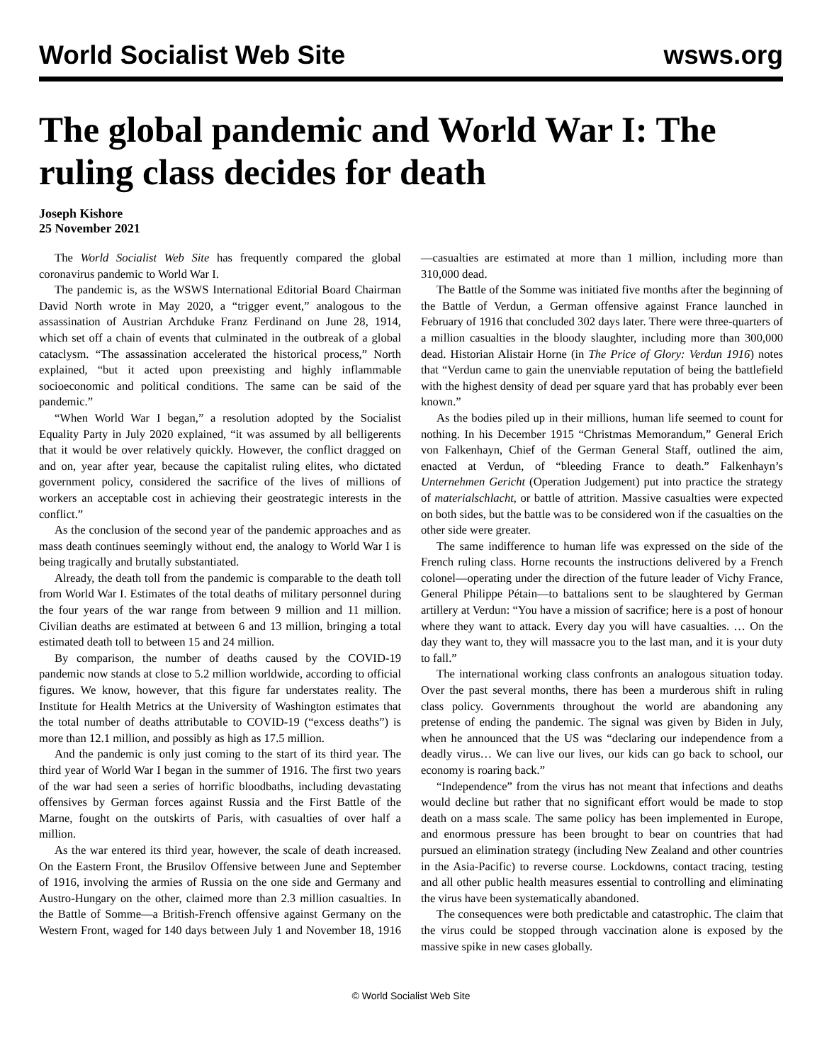World Socialist Web Site
wsws.org
The global pandemic and World War I: The ruling class decides for death
Joseph Kishore
25 November 2021
The World Socialist Web Site has frequently compared the global coronavirus pandemic to World War I.
The pandemic is, as the WSWS International Editorial Board Chairman David North wrote in May 2020, a “trigger event,” analogous to the assassination of Austrian Archduke Franz Ferdinand on June 28, 1914, which set off a chain of events that culminated in the outbreak of a global cataclysm. “The assassination accelerated the historical process,” North explained, “but it acted upon preexisting and highly inflammable socioeconomic and political conditions. The same can be said of the pandemic.”
“When World War I began,” a resolution adopted by the Socialist Equality Party in July 2020 explained, “it was assumed by all belligerents that it would be over relatively quickly. However, the conflict dragged on and on, year after year, because the capitalist ruling elites, who dictated government policy, considered the sacrifice of the lives of millions of workers an acceptable cost in achieving their geostrategic interests in the conflict.”
As the conclusion of the second year of the pandemic approaches and as mass death continues seemingly without end, the analogy to World War I is being tragically and brutally substantiated.
Already, the death toll from the pandemic is comparable to the death toll from World War I. Estimates of the total deaths of military personnel during the four years of the war range from between 9 million and 11 million. Civilian deaths are estimated at between 6 and 13 million, bringing a total estimated death toll to between 15 and 24 million.
By comparison, the number of deaths caused by the COVID-19 pandemic now stands at close to 5.2 million worldwide, according to official figures. We know, however, that this figure far understates reality. The Institute for Health Metrics at the University of Washington estimates that the total number of deaths attributable to COVID-19 (“excess deaths”) is more than 12.1 million, and possibly as high as 17.5 million.
And the pandemic is only just coming to the start of its third year. The third year of World War I began in the summer of 1916. The first two years of the war had seen a series of horrific bloodbaths, including devastating offensives by German forces against Russia and the First Battle of the Marne, fought on the outskirts of Paris, with casualties of over half a million.
As the war entered its third year, however, the scale of death increased. On the Eastern Front, the Brusilov Offensive between June and September of 1916, involving the armies of Russia on the one side and Germany and Austro-Hungary on the other, claimed more than 2.3 million casualties. In the Battle of Somme—a British-French offensive against Germany on the Western Front, waged for 140 days between July 1 and November 18, 1916—casualties are estimated at more than 1 million, including more than 310,000 dead.
The Battle of the Somme was initiated five months after the beginning of the Battle of Verdun, a German offensive against France launched in February of 1916 that concluded 302 days later. There were three-quarters of a million casualties in the bloody slaughter, including more than 300,000 dead. Historian Alistair Horne (in The Price of Glory: Verdun 1916) notes that “Verdun came to gain the unenviable reputation of being the battlefield with the highest density of dead per square yard that has probably ever been known.”
As the bodies piled up in their millions, human life seemed to count for nothing. In his December 1915 “Christmas Memorandum,” General Erich von Falkenhayn, Chief of the German General Staff, outlined the aim, enacted at Verdun, of “bleeding France to death.” Falkenhayn’s Unternehmen Gericht (Operation Judgement) put into practice the strategy of materialschlacht, or battle of attrition. Massive casualties were expected on both sides, but the battle was to be considered won if the casualties on the other side were greater.
The same indifference to human life was expressed on the side of the French ruling class. Horne recounts the instructions delivered by a French colonel—operating under the direction of the future leader of Vichy France, General Philippe Pétain—to battalions sent to be slaughtered by German artillery at Verdun: “You have a mission of sacrifice; here is a post of honour where they want to attack. Every day you will have casualties. … On the day they want to, they will massacre you to the last man, and it is your duty to fall.”
The international working class confronts an analogous situation today. Over the past several months, there has been a murderous shift in ruling class policy. Governments throughout the world are abandoning any pretense of ending the pandemic. The signal was given by Biden in July, when he announced that the US was “declaring our independence from a deadly virus… We can live our lives, our kids can go back to school, our economy is roaring back.”
“Independence” from the virus has not meant that infections and deaths would decline but rather that no significant effort would be made to stop death on a mass scale. The same policy has been implemented in Europe, and enormous pressure has been brought to bear on countries that had pursued an elimination strategy (including New Zealand and other countries in the Asia-Pacific) to reverse course. Lockdowns, contact tracing, testing and all other public health measures essential to controlling and eliminating the virus have been systematically abandoned.
The consequences were both predictable and catastrophic. The claim that the virus could be stopped through vaccination alone is exposed by the massive spike in new cases globally.
© World Socialist Web Site